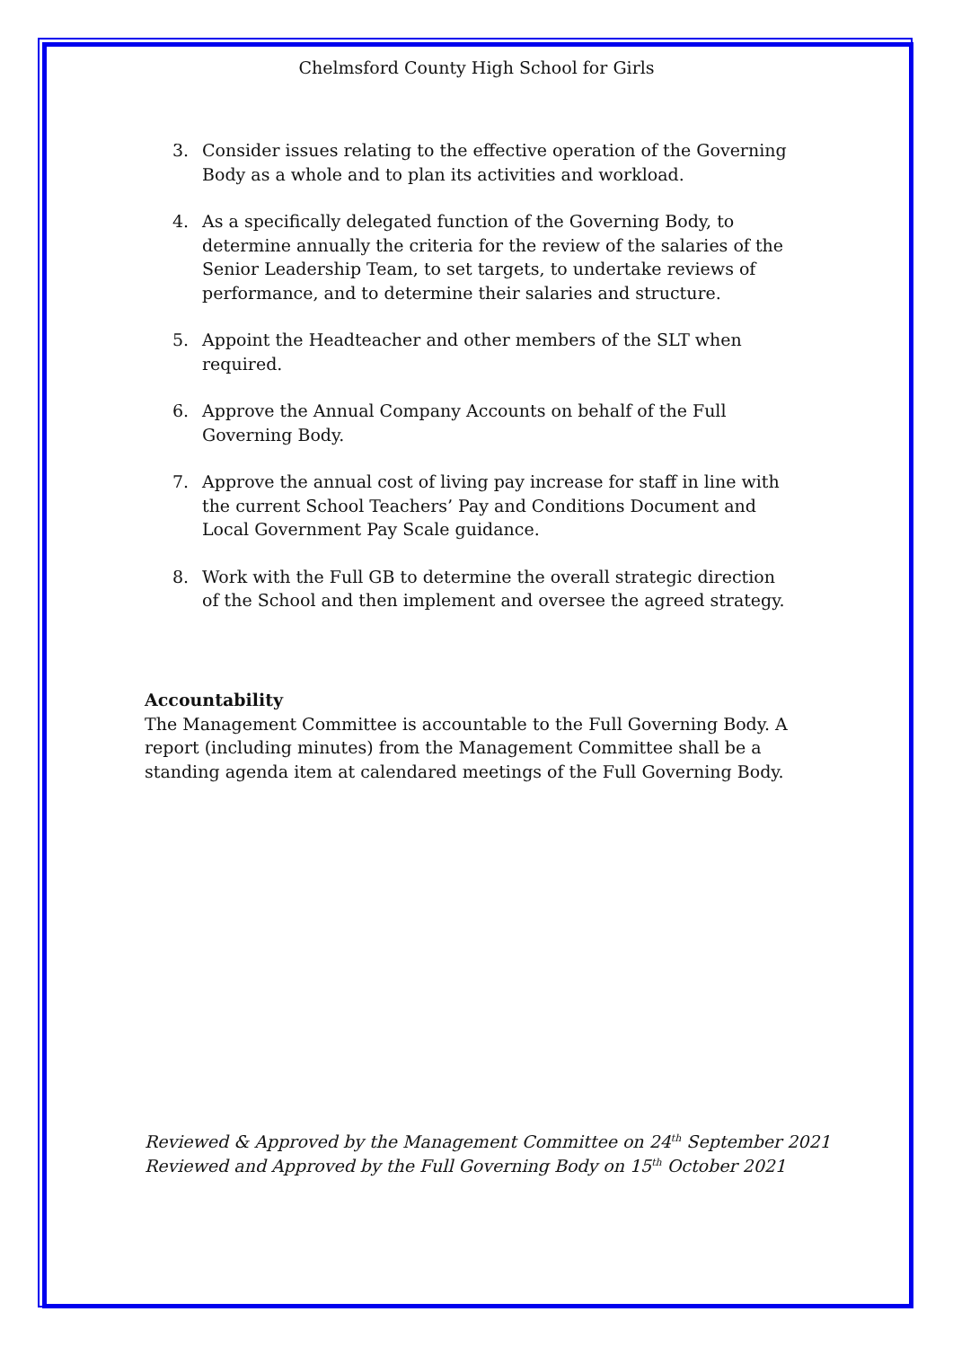Chelmsford County High School for Girls
3. Consider issues relating to the effective operation of the Governing Body as a whole and to plan its activities and workload.
4. As a specifically delegated function of the Governing Body, to determine annually the criteria for the review of the salaries of the Senior Leadership Team, to set targets, to undertake reviews of performance, and to determine their salaries and structure.
5. Appoint the Headteacher and other members of the SLT when required.
6. Approve the Annual Company Accounts on behalf of the Full Governing Body.
7. Approve the annual cost of living pay increase for staff in line with the current School Teachers’ Pay and Conditions Document and Local Government Pay Scale guidance.
8. Work with the Full GB to determine the overall strategic direction of the School and then implement and oversee the agreed strategy.
Accountability
The Management Committee is accountable to the Full Governing Body. A report (including minutes) from the Management Committee shall be a standing agenda item at calendared meetings of the Full Governing Body.
Reviewed & Approved by the Management Committee on 24<sup>th</sup> September 2021
Reviewed and Approved by the Full Governing Body on 15<sup>th</sup> October 2021